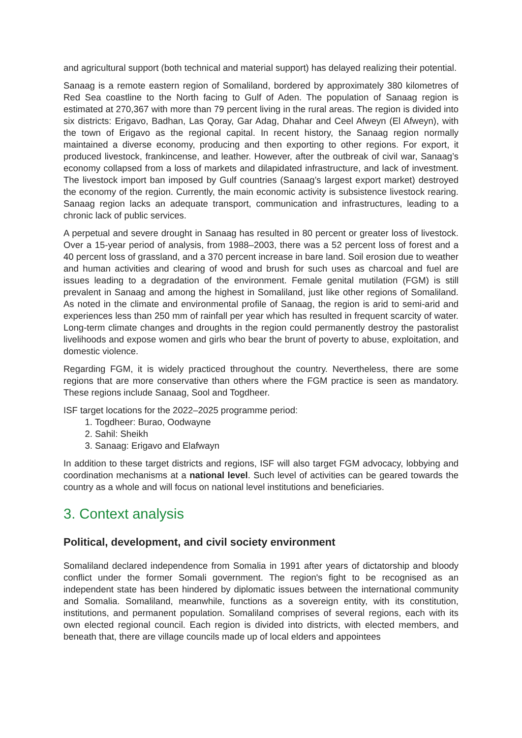and agricultural support (both technical and material support) has delayed realizing their potential.
Sanaag is a remote eastern region of Somaliland, bordered by approximately 380 kilometres of Red Sea coastline to the North facing to Gulf of Aden. The population of Sanaag region is estimated at 270,367 with more than 79 percent living in the rural areas. The region is divided into six districts: Erigavo, Badhan, Las Qoray, Gar Adag, Dhahar and Ceel Afweyn (El Afweyn), with the town of Erigavo as the regional capital. In recent history, the Sanaag region normally maintained a diverse economy, producing and then exporting to other regions. For export, it produced livestock, frankincense, and leather. However, after the outbreak of civil war, Sanaag’s economy collapsed from a loss of markets and dilapidated infrastructure, and lack of investment. The livestock import ban imposed by Gulf countries (Sanaag’s largest export market) destroyed the economy of the region. Currently, the main economic activity is subsistence livestock rearing. Sanaag region lacks an adequate transport, communication and infrastructures, leading to a chronic lack of public services.
A perpetual and severe drought in Sanaag has resulted in 80 percent or greater loss of livestock. Over a 15-year period of analysis, from 1988–2003, there was a 52 percent loss of forest and a 40 percent loss of grassland, and a 370 percent increase in bare land. Soil erosion due to weather and human activities and clearing of wood and brush for such uses as charcoal and fuel are issues leading to a degradation of the environment. Female genital mutilation (FGM) is still prevalent in Sanaag and among the highest in Somaliland, just like other regions of Somaliland. As noted in the climate and environmental profile of Sanaag, the region is arid to semi-arid and experiences less than 250 mm of rainfall per year which has resulted in frequent scarcity of water. Long-term climate changes and droughts in the region could permanently destroy the pastoralist livelihoods and expose women and girls who bear the brunt of poverty to abuse, exploitation, and domestic violence.
Regarding FGM, it is widely practiced throughout the country. Nevertheless, there are some regions that are more conservative than others where the FGM practice is seen as mandatory. These regions include Sanaag, Sool and Togdheer.
ISF target locations for the 2022–2025 programme period:
1. Togdheer: Burao, Oodwayne
2. Sahil: Sheikh
3. Sanaag: Erigavo and Elafwayn
In addition to these target districts and regions, ISF will also target FGM advocacy, lobbying and coordination mechanisms at a national level. Such level of activities can be geared towards the country as a whole and will focus on national level institutions and beneficiaries.
3. Context analysis
Political, development, and civil society environment
Somaliland declared independence from Somalia in 1991 after years of dictatorship and bloody conflict under the former Somali government. The region's fight to be recognised as an independent state has been hindered by diplomatic issues between the international community and Somalia. Somaliland, meanwhile, functions as a sovereign entity, with its constitution, institutions, and permanent population. Somaliland comprises of several regions, each with its own elected regional council. Each region is divided into districts, with elected members, and beneath that, there are village councils made up of local elders and appointees